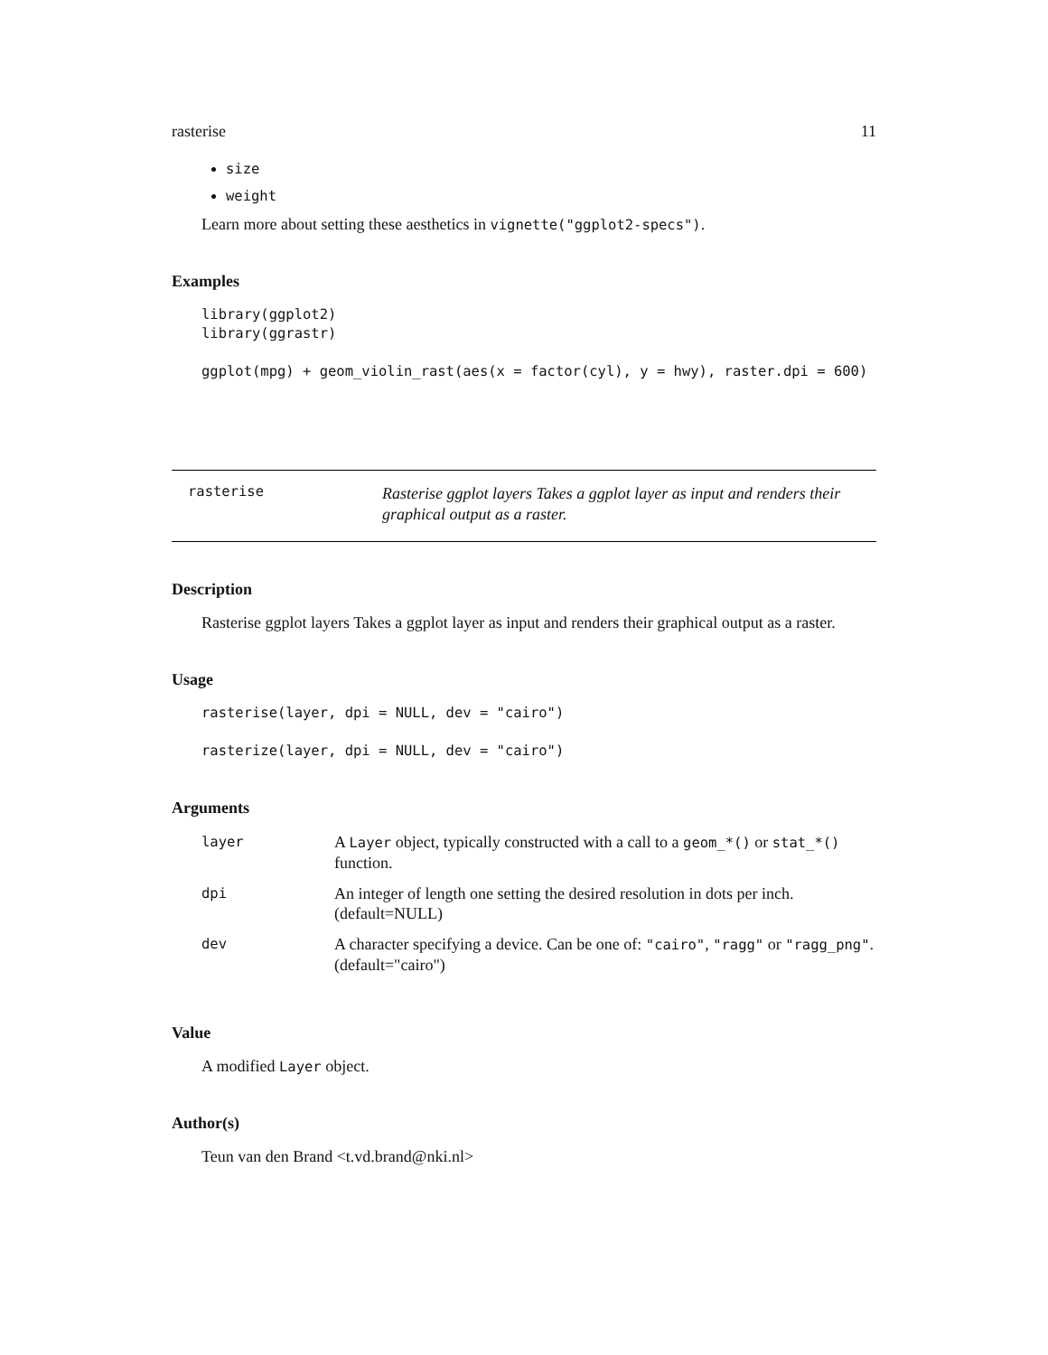rasterise 11
size
weight
Learn more about setting these aesthetics in vignette("ggplot2-specs").
Examples
library(ggplot2)
library(ggrastr)

ggplot(mpg) + geom_violin_rast(aes(x = factor(cyl), y = hwy), raster.dpi = 600)
rasterise Rasterise ggplot layers Takes a ggplot layer as input and renders their graphical output as a raster.
Description
Rasterise ggplot layers Takes a ggplot layer as input and renders their graphical output as a raster.
Usage
rasterise(layer, dpi = NULL, dev = "cairo")

rasterize(layer, dpi = NULL, dev = "cairo")
Arguments
| layer | A Layer object, typically constructed with a call to a geom_*() or stat_*() function. |
| dpi | An integer of length one setting the desired resolution in dots per inch. (default=NULL) |
| dev | A character specifying a device. Can be one of: "cairo" , "ragg" or "ragg_png" . (default="cairo") |
Value
A modified Layer object.
Author(s)
Teun van den Brand <t.vd.brand@nki.nl>